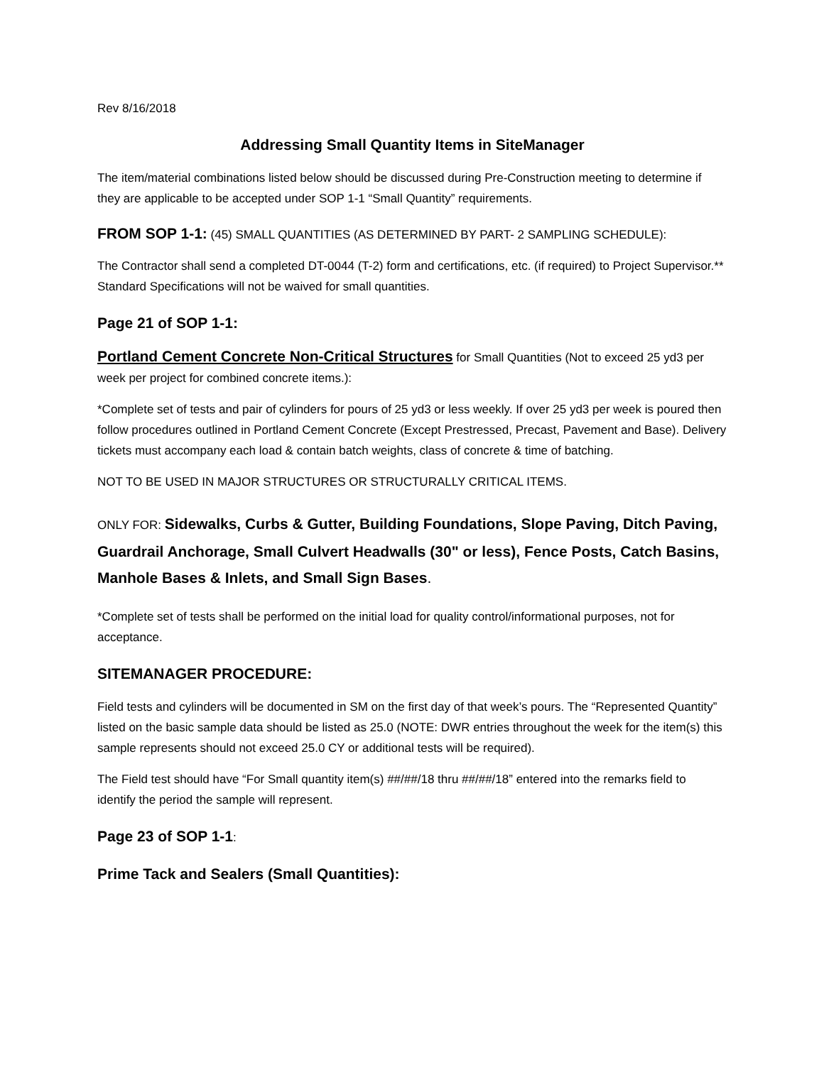Rev 8/16/2018
Addressing Small Quantity Items in SiteManager
The item/material combinations listed below should be discussed during Pre-Construction meeting to determine if they are applicable to be accepted under SOP 1-1 “Small Quantity” requirements.
FROM SOP 1-1: (45) SMALL QUANTITIES (AS DETERMINED BY PART- 2 SAMPLING SCHEDULE):
The Contractor shall send a completed DT-0044 (T-2) form and certifications, etc. (if required) to Project Supervisor.** Standard Specifications will not be waived for small quantities.
Page 21 of SOP 1-1:
Portland Cement Concrete Non-Critical Structures for Small Quantities (Not to exceed 25 yd3 per week per project for combined concrete items.):
*Complete set of tests and pair of cylinders for pours of 25 yd3 or less weekly. If over 25 yd3 per week is poured then follow procedures outlined in Portland Cement Concrete (Except Prestressed, Precast, Pavement and Base). Delivery tickets must accompany each load & contain batch weights, class of concrete & time of batching.
NOT TO BE USED IN MAJOR STRUCTURES OR STRUCTURALLY CRITICAL ITEMS.
ONLY FOR: Sidewalks, Curbs & Gutter, Building Foundations, Slope Paving, Ditch Paving, Guardrail Anchorage, Small Culvert Headwalls (30" or less), Fence Posts, Catch Basins, Manhole Bases & Inlets, and Small Sign Bases.
*Complete set of tests shall be performed on the initial load for quality control/informational purposes, not for acceptance.
SITEMANAGER PROCEDURE:
Field tests and cylinders will be documented in SM on the first day of that week’s pours. The “Represented Quantity” listed on the basic sample data should be listed as 25.0 (NOTE: DWR entries throughout the week for the item(s) this sample represents should not exceed 25.0 CY or additional tests will be required).
The Field test should have “For Small quantity item(s) ##/##/18 thru ##/##/18” entered into the remarks field to identify the period the sample will represent.
Page 23 of SOP 1-1:
Prime Tack and Sealers (Small Quantities):